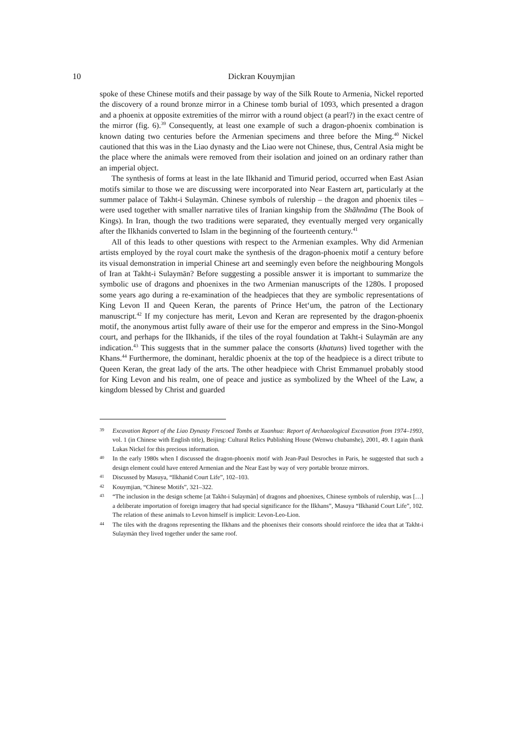10 Dickran Kouymjian
spoke of these Chinese motifs and their passage by way of the Silk Route to Armenia, Nickel reported the discovery of a round bronze mirror in a Chinese tomb burial of 1093, which presented a dragon and a phoenix at opposite extremities of the mirror with a round object (a pearl?) in the exact centre of the mirror (fig. 6).<sup>39</sup> Consequently, at least one example of such a dragon-phoenix combination is known dating two centuries before the Armenian specimens and three before the Ming.<sup>40</sup> Nickel cautioned that this was in the Liao dynasty and the Liao were not Chinese, thus, Central Asia might be the place where the animals were removed from their isolation and joined on an ordinary rather than an imperial object.
The synthesis of forms at least in the late Ilkhanid and Timurid period, occurred when East Asian motifs similar to those we are discussing were incorporated into Near Eastern art, particularly at the summer palace of Takht-i Sulaymān. Chinese symbols of rulership – the dragon and phoenix tiles – were used together with smaller narrative tiles of Iranian kingship from the Shāhnāma (The Book of Kings). In Iran, though the two traditions were separated, they eventually merged very organically after the Ilkhanids converted to Islam in the beginning of the fourteenth century.<sup>41</sup>
All of this leads to other questions with respect to the Armenian examples. Why did Armenian artists employed by the royal court make the synthesis of the dragon-phoenix motif a century before its visual demonstration in imperial Chinese art and seemingly even before the neighbouring Mongols of Iran at Takht-i Sulaymān? Before suggesting a possible answer it is important to summarize the symbolic use of dragons and phoenixes in the two Armenian manuscripts of the 1280s. I proposed some years ago during a re-examination of the headpieces that they are symbolic representations of King Levon II and Queen Keran, the parents of Prince Het‘um, the patron of the Lectionary manuscript.<sup>42</sup> If my conjecture has merit, Levon and Keran are represented by the dragon-phoenix motif, the anonymous artist fully aware of their use for the emperor and empress in the Sino-Mongol court, and perhaps for the Ilkhanids, if the tiles of the royal foundation at Takht-i Sulaymān are any indication.<sup>43</sup> This suggests that in the summer palace the consorts (khatuns) lived together with the Khans.<sup>44</sup> Furthermore, the dominant, heraldic phoenix at the top of the headpiece is a direct tribute to Queen Keran, the great lady of the arts. The other headpiece with Christ Emmanuel probably stood for King Levon and his realm, one of peace and justice as symbolized by the Wheel of the Law, a kingdom blessed by Christ and guarded
39 Excavation Report of the Liao Dynasty Frescoed Tombs at Xuanhua: Report of Archaeological Excavation from 1974–1993, vol. 1 (in Chinese with English title), Beijing: Cultural Relics Publishing House (Wenwu chubanshe), 2001, 49. I again thank Lukas Nickel for this precious information.
40 In the early 1980s when I discussed the dragon-phoenix motif with Jean-Paul Desroches in Paris, he suggested that such a design element could have entered Armenian and the Near East by way of very portable bronze mirrors.
41 Discussed by Masuya, “Ilkhanid Court Life”, 102–103.
42 Kouymjian, “Chinese Motifs”, 321–322.
43 “The inclusion in the design scheme [at Takht-i Sulaymān] of dragons and phoenixes, Chinese symbols of rulership, was […] a deliberate importation of foreign imagery that had special significance for the Ilkhans”, Masuya “Ilkhanid Court Life”, 102. The relation of these animals to Levon himself is implicit: Levon-Leo-Lion.
44 The tiles with the dragons representing the Ilkhans and the phoenixes their consorts should reinforce the idea that at Takht-i Sulaymān they lived together under the same roof.